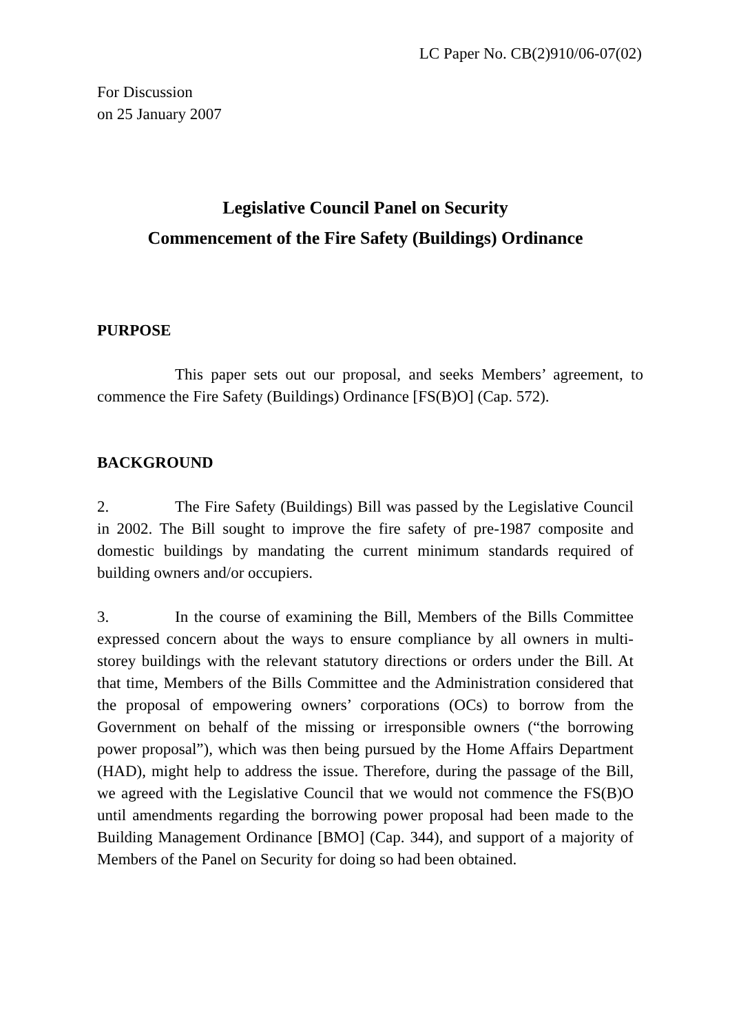LC Paper No. CB(2)910/06-07(02)
For Discussion
on 25 January 2007
Legislative Council Panel on Security
Commencement of the Fire Safety (Buildings) Ordinance
PURPOSE
This paper sets out our proposal, and seeks Members’ agreement, to commence the Fire Safety (Buildings) Ordinance [FS(B)O] (Cap. 572).
BACKGROUND
2. The Fire Safety (Buildings) Bill was passed by the Legislative Council in 2002. The Bill sought to improve the fire safety of pre-1987 composite and domestic buildings by mandating the current minimum standards required of building owners and/or occupiers.
3. In the course of examining the Bill, Members of the Bills Committee expressed concern about the ways to ensure compliance by all owners in multi-storey buildings with the relevant statutory directions or orders under the Bill. At that time, Members of the Bills Committee and the Administration considered that the proposal of empowering owners’ corporations (OCs) to borrow from the Government on behalf of the missing or irresponsible owners (“the borrowing power proposal”), which was then being pursued by the Home Affairs Department (HAD), might help to address the issue. Therefore, during the passage of the Bill, we agreed with the Legislative Council that we would not commence the FS(B)O until amendments regarding the borrowing power proposal had been made to the Building Management Ordinance [BMO] (Cap. 344), and support of a majority of Members of the Panel on Security for doing so had been obtained.